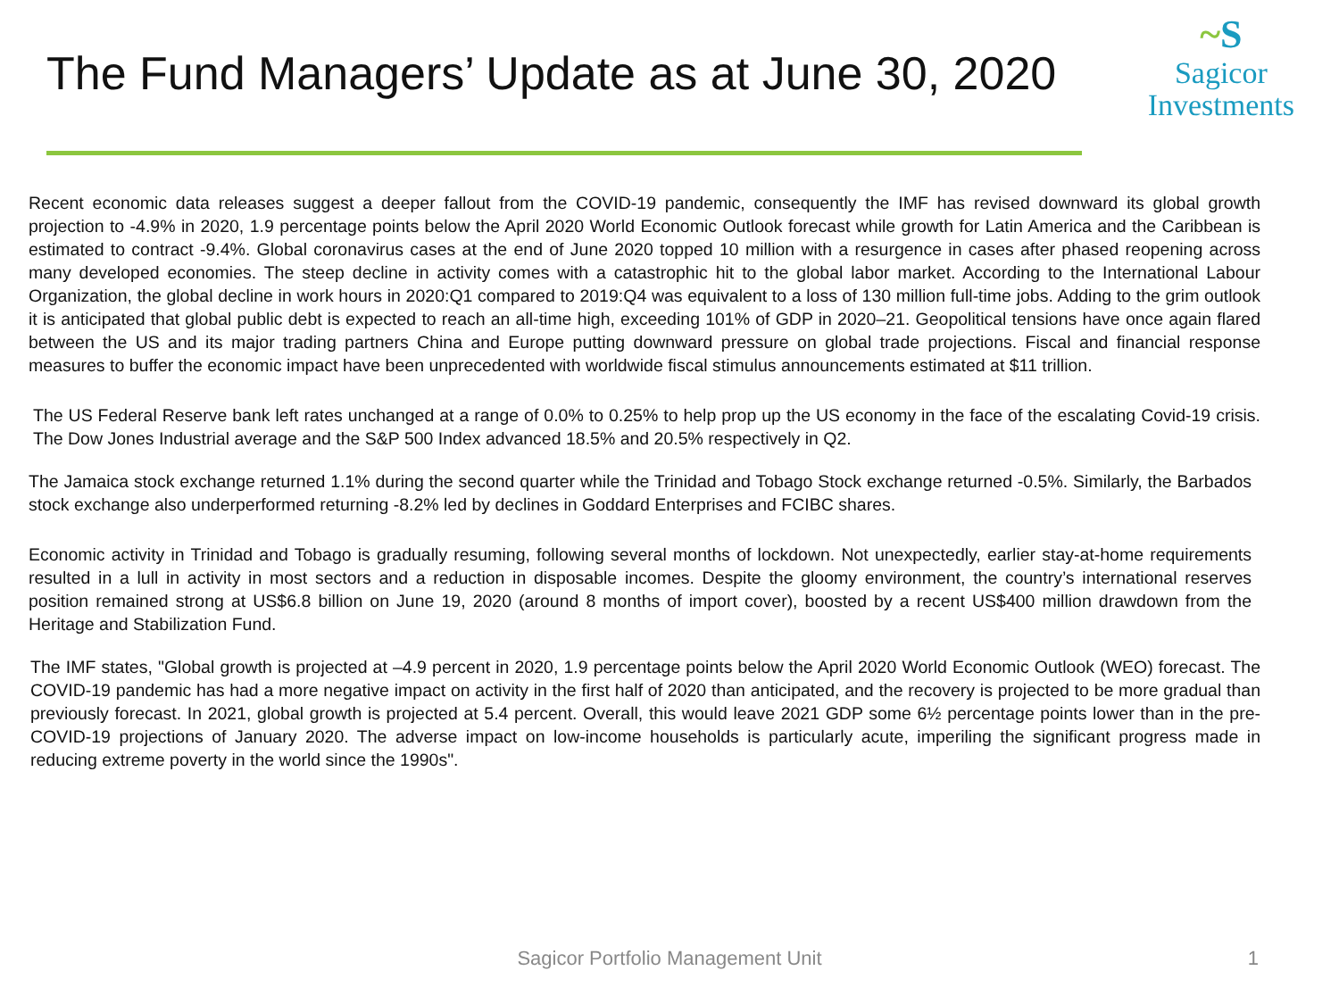The Fund Managers’ Update as at June 30, 2020
~S
Sagicor
Investments
Recent economic data releases suggest a deeper fallout from the COVID-19 pandemic, consequently the IMF has revised downward its global growth projection to -4.9% in 2020, 1.9 percentage points below the April 2020 World Economic Outlook forecast while growth for Latin America and the Caribbean is estimated to contract -9.4%. Global coronavirus cases at the end of June 2020 topped 10 million with a resurgence in cases after phased reopening across many developed economies. The steep decline in activity comes with a catastrophic hit to the global labor market. According to the International Labour Organization, the global decline in work hours in 2020:Q1 compared to 2019:Q4 was equivalent to a loss of 130 million full-time jobs. Adding to the grim outlook it is anticipated that global public debt is expected to reach an all-time high, exceeding 101% of GDP in 2020–21. Geopolitical tensions have once again flared between the US and its major trading partners China and Europe putting downward pressure on global trade projections. Fiscal and financial response measures to buffer the economic impact have been unprecedented with worldwide fiscal stimulus announcements estimated at $11 trillion.
The US Federal Reserve bank left rates unchanged at a range of 0.0% to 0.25% to help prop up the US economy in the face of the escalating Covid-19 crisis. The Dow Jones Industrial average and the S&P 500 Index advanced 18.5% and 20.5% respectively in Q2.
The Jamaica stock exchange returned 1.1% during the second quarter while the Trinidad and Tobago Stock exchange returned -0.5%. Similarly, the Barbados stock exchange also underperformed returning -8.2% led by declines in Goddard Enterprises and FCIBC shares.
Economic activity in Trinidad and Tobago is gradually resuming, following several months of lockdown. Not unexpectedly, earlier stay-at-home requirements resulted in a lull in activity in most sectors and a reduction in disposable incomes. Despite the gloomy environment, the country’s international reserves position remained strong at US$6.8 billion on June 19, 2020 (around 8 months of import cover), boosted by a recent US$400 million drawdown from the Heritage and Stabilization Fund.
The IMF states, "Global growth is projected at –4.9 percent in 2020, 1.9 percentage points below the April 2020 World Economic Outlook (WEO) forecast. The COVID-19 pandemic has had a more negative impact on activity in the first half of 2020 than anticipated, and the recovery is projected to be more gradual than previously forecast. In 2021, global growth is projected at 5.4 percent. Overall, this would leave 2021 GDP some 6½ percentage points lower than in the pre-COVID-19 projections of January 2020. The adverse impact on low-income households is particularly acute, imperiling the significant progress made in reducing extreme poverty in the world since the 1990s".
Sagicor Portfolio Management Unit
1